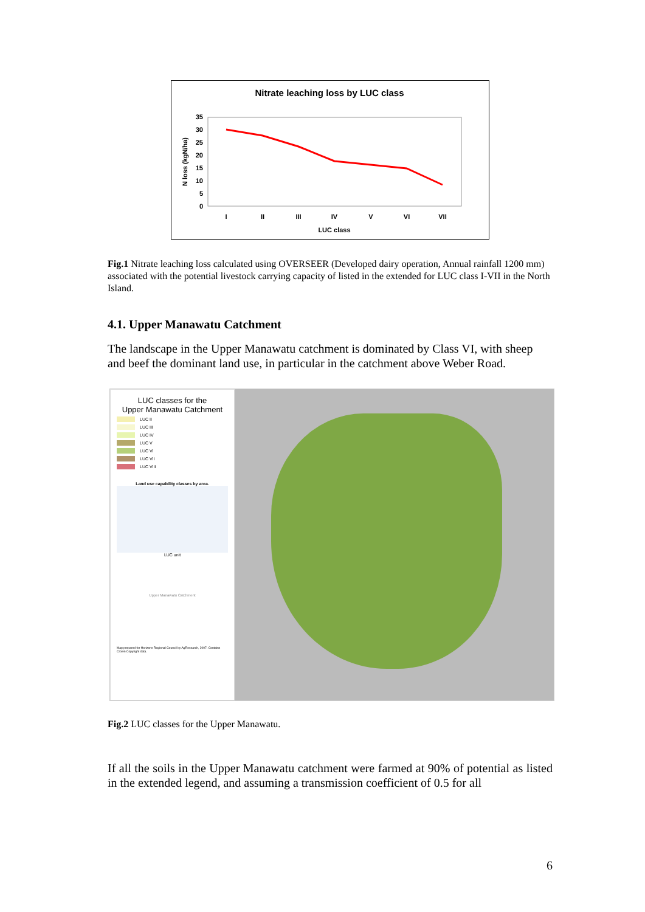Nitrate leaching loss by LUC class
35
30
25
20
15
10
5
0
N loss (kgN/ha)
I
II
III
IV
V
VI
VII
LUC class
Fig.1 Nitrate leaching loss calculated using OVERSEER (Developed dairy operation, Annual rainfall 1200 mm) associated with the potential livestock carrying capacity of listed in the extended for LUC class I-VII in the North Island.
4.1. Upper Manawatu Catchment
The landscape in the Upper Manawatu catchment is dominated by Class VI, with sheep and beef the dominant land use, in particular in the catchment above Weber Road.
LUC classes for the
Upper Manawatu Catchment
LUC II
LUC III
LUC IV
LUC V
LUC VI
LUC VII
LUC VIII
Land use capability classes by area.
LUC unit
Upper Manawatu Catchment
Map prepared for Horizons Regional Council by AgResearch, 2007. Contains Crown Copyright data.
Fig.2 LUC classes for the Upper Manawatu.
If all the soils in the Upper Manawatu catchment were farmed at 90% of potential as listed in the extended legend, and assuming a transmission coefficient of 0.5 for all
6